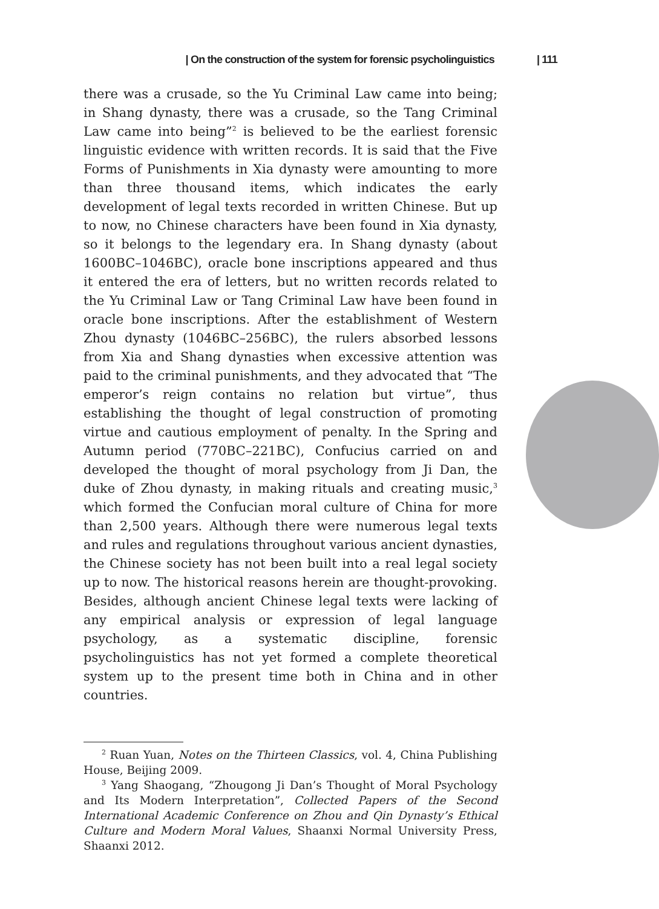| On the construction of the system for forensic psycholinguistics | 111
there was a crusade, so the Yu Criminal Law came into being; in Shang dynasty, there was a crusade, so the Tang Criminal Law came into being”<sup>2</sup> is believed to be the earliest forensic linguistic evidence with written records. It is said that the Five Forms of Punishments in Xia dynasty were amounting to more than three thousand items, which indicates the early development of legal texts recorded in written Chinese. But up to now, no Chinese characters have been found in Xia dynasty, so it belongs to the legendary era. In Shang dynasty (about 1600BC–1046BC), oracle bone inscriptions appeared and thus it entered the era of letters, but no written records related to the Yu Criminal Law or Tang Criminal Law have been found in oracle bone inscriptions. After the establishment of Western Zhou dynasty (1046BC–256BC), the rulers absorbed lessons from Xia and Shang dynasties when excessive attention was paid to the criminal punishments, and they advocated that “The emperor’s reign contains no relation but virtue”, thus establishing the thought of legal construction of promoting virtue and cautious employment of penalty. In the Spring and Autumn period (770BC–221BC), Confucius carried on and developed the thought of moral psychology from Ji Dan, the duke of Zhou dynasty, in making rituals and creating music,<sup>3</sup> which formed the Confucian moral culture of China for more than 2,500 years. Although there were numerous legal texts and rules and regulations throughout various ancient dynasties, the Chinese society has not been built into a real legal society up to now. The historical reasons herein are thought-provoking. Besides, although ancient Chinese legal texts were lacking of any empirical analysis or expression of legal language psychology, as a systematic discipline, forensic psycholinguistics has not yet formed a complete theoretical system up to the present time both in China and in other countries.
<sup>2</sup> Ruan Yuan, Notes on the Thirteen Classics, vol. 4, China Publishing House, Beijing 2009.
<sup>3</sup> Yang Shaogang, “Zhougong Ji Dan’s Thought of Moral Psychology and Its Modern Interpretation”, Collected Papers of the Second International Academic Conference on Zhou and Qin Dynasty’s Ethical Culture and Modern Moral Values, Shaanxi Normal University Press, Shaanxi 2012.